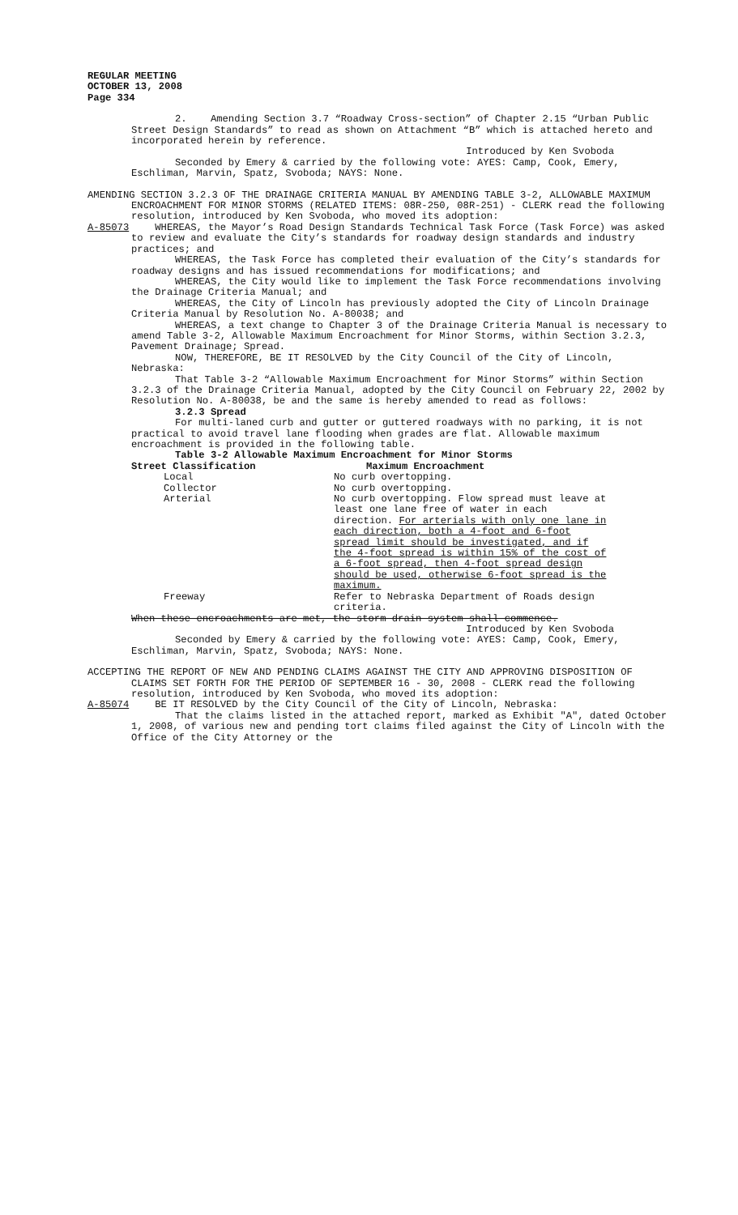REGULAR MEETING
OCTOBER 13, 2008
Page 334
2. Amending Section 3.7 “Roadway Cross-section” of Chapter 2.15 “Urban Public Street Design Standards” to read as shown on Attachment “B” which is attached hereto and incorporated herein by reference.
Introduced by Ken Svoboda
Seconded by Emery & carried by the following vote: AYES: Camp, Cook, Emery, Eschliman, Marvin, Spatz, Svoboda; NAYS: None.
AMENDING SECTION 3.2.3 OF THE DRAINAGE CRITERIA MANUAL BY AMENDING TABLE 3-2, ALLOWABLE MAXIMUM ENCROACHMENT FOR MINOR STORMS (RELATED ITEMS: 08R-250, 08R-251) - CLERK read the following resolution, introduced by Ken Svoboda, who moved its adoption:
A-85073 WHEREAS, the Mayor’s Road Design Standards Technical Task Force (Task Force) was asked to review and evaluate the City’s standards for roadway design standards and industry practices; and
WHEREAS, the Task Force has completed their evaluation of the City’s standards for roadway designs and has issued recommendations for modifications; and
WHEREAS, the City would like to implement the Task Force recommendations involving the Drainage Criteria Manual; and
WHEREAS, the City of Lincoln has previously adopted the City of Lincoln Drainage Criteria Manual by Resolution No. A-80038; and
WHEREAS, a text change to Chapter 3 of the Drainage Criteria Manual is necessary to amend Table 3-2, Allowable Maximum Encroachment for Minor Storms, within Section 3.2.3, Pavement Drainage; Spread.
NOW, THEREFORE, BE IT RESOLVED by the City Council of the City of Lincoln, Nebraska:
That Table 3-2 “Allowable Maximum Encroachment for Minor Storms” within Section 3.2.3 of the Drainage Criteria Manual, adopted by the City Council on February 22, 2002 by Resolution No. A-80038, be and the same is hereby amended to read as follows:
3.2.3 Spread
For multi-laned curb and gutter or guttered roadways with no parking, it is not practical to avoid travel lane flooding when grades are flat. Allowable maximum encroachment is provided in the following table.
Table 3-2 Allowable Maximum Encroachment for Minor Storms
| Street Classification | Maximum Encroachment |
| --- | --- |
| Local | No curb overtopping. |
| Collector | No curb overtopping. |
| Arterial | No curb overtopping. Flow spread must leave at least one lane free of water in each direction. For arterials with only one lane in each direction, both a 4-foot and 6-foot spread limit should be investigated, and if the 4-foot spread is within 15% of the cost of a 6-foot spread, then 4-foot spread design should be used, otherwise 6-foot spread is the maximum. |
| Freeway | Refer to Nebraska Department of Roads design criteria. |
When these encroachments are met, the storm drain system shall commence.
Introduced by Ken Svoboda
Seconded by Emery & carried by the following vote: AYES: Camp, Cook, Emery, Eschliman, Marvin, Spatz, Svoboda; NAYS: None.
ACCEPTING THE REPORT OF NEW AND PENDING CLAIMS AGAINST THE CITY AND APPROVING DISPOSITION OF CLAIMS SET FORTH FOR THE PERIOD OF SEPTEMBER 16 - 30, 2008 - CLERK read the following resolution, introduced by Ken Svoboda, who moved its adoption:
A-85074 BE IT RESOLVED by the City Council of the City of Lincoln, Nebraska:
That the claims listed in the attached report, marked as Exhibit "A", dated October 1, 2008, of various new and pending tort claims filed against the City of Lincoln with the Office of the City Attorney or the